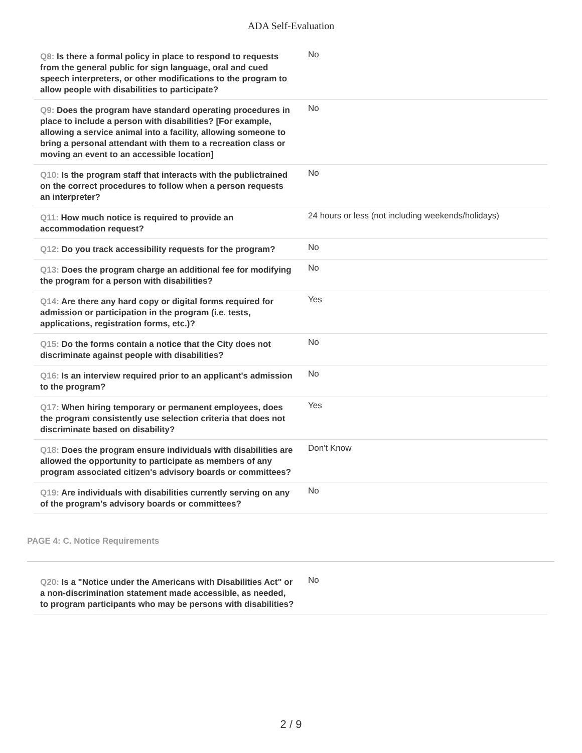ADA Self-Evaluation
| Q8: Is there a formal policy in place to respond to requests from the general public for sign language, oral and cued speech interpreters, or other modifications to the program to allow people with disabilities to participate? | No |
| Q9: Does the program have standard operating procedures in place to include a person with disabilities? [For example, allowing a service animal into a facility, allowing someone to bring a personal attendant with them to a recreation class or moving an event to an accessible location] | No |
| Q10: Is the program staff that interacts with the publictrained on the correct procedures to follow when a person requests an interpreter? | No |
| Q11: How much notice is required to provide an accommodation request? | 24 hours or less (not including weekends/holidays) |
| Q12: Do you track accessibility requests for the program? | No |
| Q13: Does the program charge an additional fee for modifying the program for a person with disabilities? | No |
| Q14: Are there any hard copy or digital forms required for admission or participation in the program (i.e. tests, applications, registration forms, etc.)? | Yes |
| Q15: Do the forms contain a notice that the City does not discriminate against people with disabilities? | No |
| Q16: Is an interview required prior to an applicant's admission to the program? | No |
| Q17: When hiring temporary or permanent employees, does the program consistently use selection criteria that does not discriminate based on disability? | Yes |
| Q18: Does the program ensure individuals with disabilities are allowed the opportunity to participate as members of any program associated citizen's advisory boards or committees? | Don't Know |
| Q19: Are individuals with disabilities currently serving on any of the program's advisory boards or committees? | No |
PAGE 4: C. Notice Requirements
| Q20: Is a "Notice under the Americans with Disabilities Act" or a non-discrimination statement made accessible, as needed, to program participants who may be persons with disabilities? | No |
2 / 9